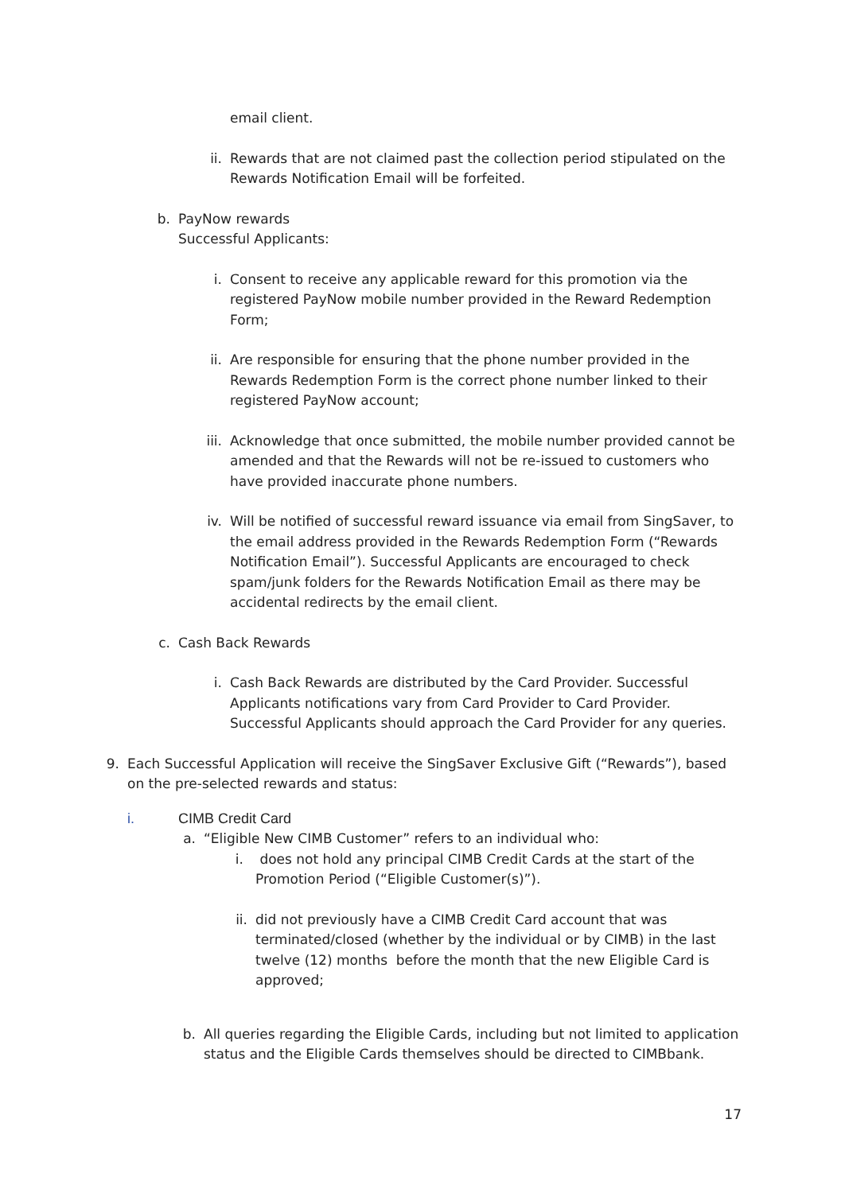email client.
ii. Rewards that are not claimed past the collection period stipulated on the Rewards Notification Email will be forfeited.
b. PayNow rewards
Successful Applicants:
i. Consent to receive any applicable reward for this promotion via the registered PayNow mobile number provided in the Reward Redemption Form;
ii. Are responsible for ensuring that the phone number provided in the Rewards Redemption Form is the correct phone number linked to their registered PayNow account;
iii. Acknowledge that once submitted, the mobile number provided cannot be amended and that the Rewards will not be re-issued to customers who have provided inaccurate phone numbers.
iv. Will be notified of successful reward issuance via email from SingSaver, to the email address provided in the Rewards Redemption Form (“Rewards Notification Email”). Successful Applicants are encouraged to check spam/junk folders for the Rewards Notification Email as there may be accidental redirects by the email client.
c. Cash Back Rewards
i. Cash Back Rewards are distributed by the Card Provider. Successful Applicants notifications vary from Card Provider to Card Provider. Successful Applicants should approach the Card Provider for any queries.
9. Each Successful Application will receive the SingSaver Exclusive Gift (“Rewards”), based on the pre-selected rewards and status:
i. CIMB Credit Card
a. “Eligible New CIMB Customer” refers to an individual who:
i. does not hold any principal CIMB Credit Cards at the start of the Promotion Period (“Eligible Customer(s)”).
ii. did not previously have a CIMB Credit Card account that was terminated/closed (whether by the individual or by CIMB) in the last twelve (12) months before the month that the new Eligible Card is approved;
b. All queries regarding the Eligible Cards, including but not limited to application status and the Eligible Cards themselves should be directed to CIMBbank.
17